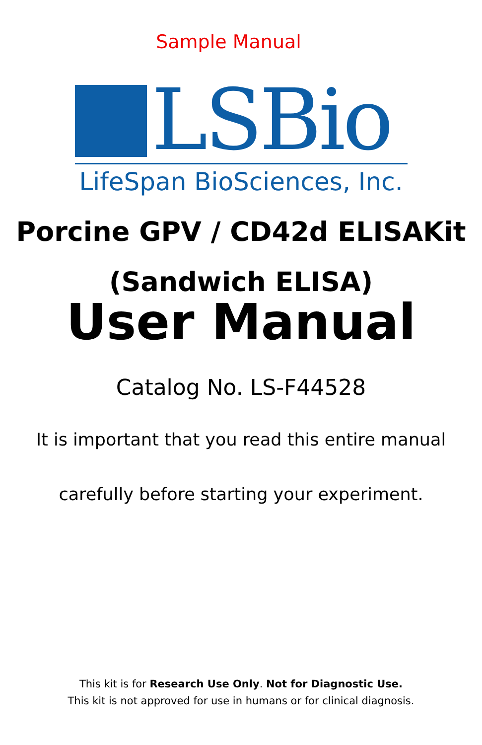Sample Manual
LSBio
LifeSpan BioSciences, Inc.
Porcine GPV / CD42d ELISAKit
(Sandwich ELISA)
User Manual
Catalog No. LS-F44528
It is important that you read this entire manual
carefully before starting your experiment.
This kit is for Research Use Only. Not for Diagnostic Use.
This kit is not approved for use in humans or for clinical diagnosis.